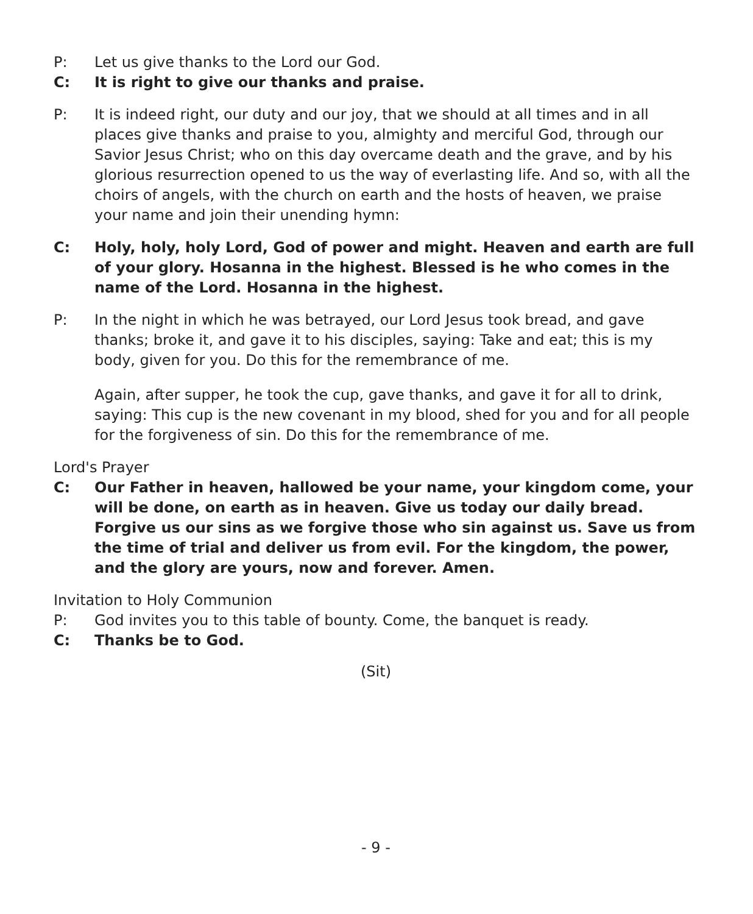P: Let us give thanks to the Lord our God.
C: It is right to give our thanks and praise.
P: It is indeed right, our duty and our joy, that we should at all times and in all places give thanks and praise to you, almighty and merciful God, through our Savior Jesus Christ; who on this day overcame death and the grave, and by his glorious resurrection opened to us the way of everlasting life. And so, with all the choirs of angels, with the church on earth and the hosts of heaven, we praise your name and join their unending hymn:
C: Holy, holy, holy Lord, God of power and might. Heaven and earth are full of your glory. Hosanna in the highest. Blessed is he who comes in the name of the Lord. Hosanna in the highest.
P: In the night in which he was betrayed, our Lord Jesus took bread, and gave thanks; broke it, and gave it to his disciples, saying: Take and eat; this is my body, given for you. Do this for the remembrance of me.
Again, after supper, he took the cup, gave thanks, and gave it for all to drink, saying: This cup is the new covenant in my blood, shed for you and for all people for the forgiveness of sin. Do this for the remembrance of me.
Lord's Prayer
C: Our Father in heaven, hallowed be your name, your kingdom come, your will be done, on earth as in heaven. Give us today our daily bread. Forgive us our sins as we forgive those who sin against us. Save us from the time of trial and deliver us from evil. For the kingdom, the power, and the glory are yours, now and forever. Amen.
Invitation to Holy Communion
P: God invites you to this table of bounty. Come, the banquet is ready.
C: Thanks be to God.
(Sit)
- 9 -